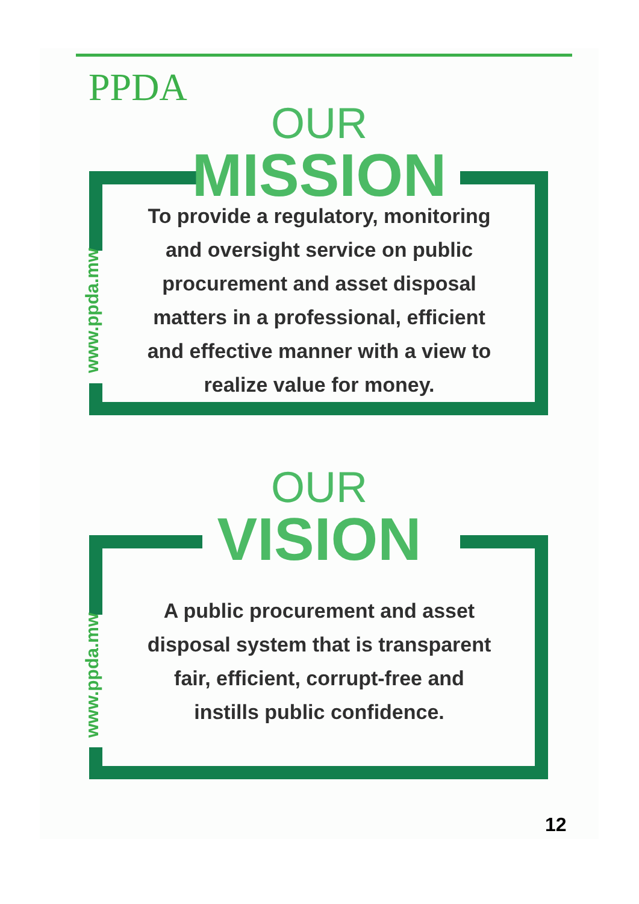PPDA OUR
MISSION
www.ppda.mw
To provide a regulatory, monitoring and oversight service on public procurement and asset disposal matters in a professional, efficient and effective manner with a view to realize value for money.
OUR
VISION
www.ppda.mw
A public procurement and asset disposal system that is transparent fair, efficient, corrupt-free and instills public confidence.
12